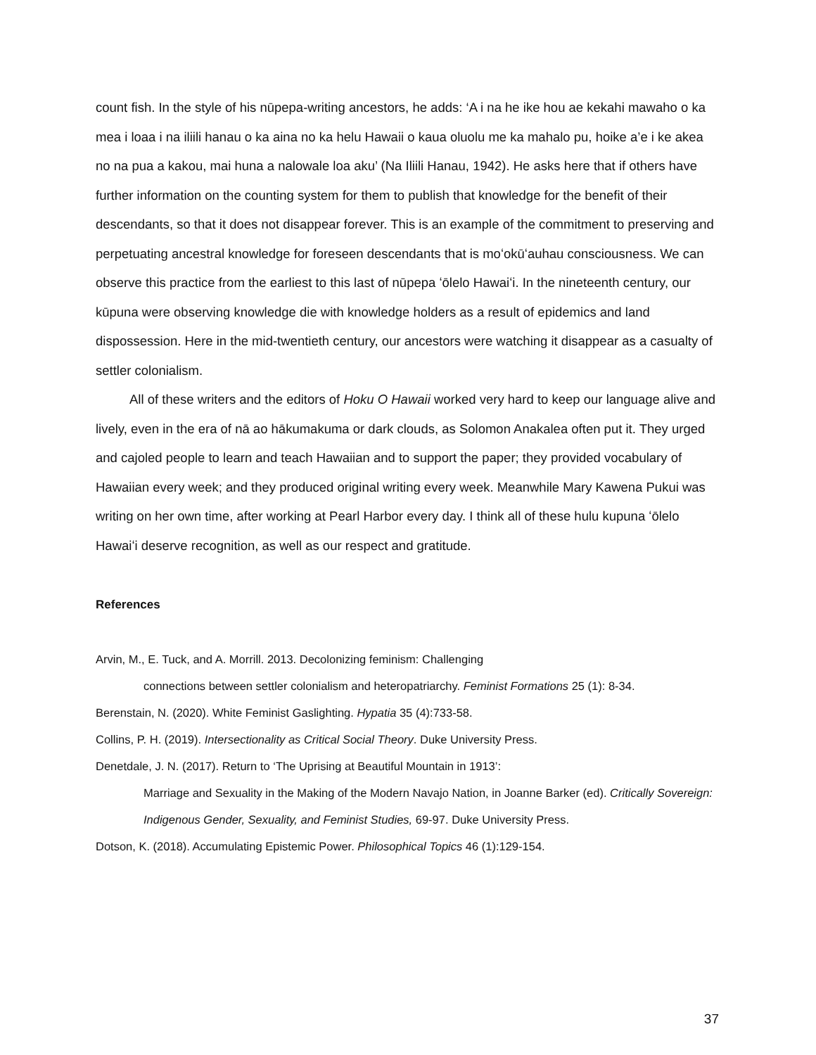count fish. In the style of his nūpepa-writing ancestors, he adds: ‘A i na he ike hou ae kekahi mawaho o ka mea i loaa i na iliili hanau o ka aina no ka helu Hawaii o kaua oluolu me ka mahalo pu, hoike a’e i ke akea no na pua a kakou, mai huna a nalowale loa aku’ (Na Iliili Hanau, 1942). He asks here that if others have further information on the counting system for them to publish that knowledge for the benefit of their descendants, so that it does not disappear forever. This is an example of the commitment to preserving and perpetuating ancestral knowledge for foreseen descendants that is moʻokūʻauhau consciousness. We can observe this practice from the earliest to this last of nūpepa ʻōlelo Hawaiʻi. In the nineteenth century, our kūpuna were observing knowledge die with knowledge holders as a result of epidemics and land dispossession. Here in the mid-twentieth century, our ancestors were watching it disappear as a casualty of settler colonialism.
All of these writers and the editors of Hoku O Hawaii worked very hard to keep our language alive and lively, even in the era of nā ao hākumakuma or dark clouds, as Solomon Anakalea often put it. They urged and cajoled people to learn and teach Hawaiian and to support the paper; they provided vocabulary of Hawaiian every week; and they produced original writing every week. Meanwhile Mary Kawena Pukui was writing on her own time, after working at Pearl Harbor every day. I think all of these hulu kupuna ʻōlelo Hawaiʻi deserve recognition, as well as our respect and gratitude.
References
Arvin, M., E. Tuck, and A. Morrill. 2013. Decolonizing feminism: Challenging
connections between settler colonialism and heteropatriarchy. Feminist Formations 25 (1): 8-34.
Berenstain, N. (2020). White Feminist Gaslighting. Hypatia 35 (4):733-58.
Collins, P. H. (2019). Intersectionality as Critical Social Theory. Duke University Press.
Denetdale, J. N. (2017). Return to ‘The Uprising at Beautiful Mountain in 1913’:
Marriage and Sexuality in the Making of the Modern Navajo Nation, in Joanne Barker (ed). Critically Sovereign: Indigenous Gender, Sexuality, and Feminist Studies, 69-97. Duke University Press.
Dotson, K. (2018). Accumulating Epistemic Power. Philosophical Topics 46 (1):129-154.
37